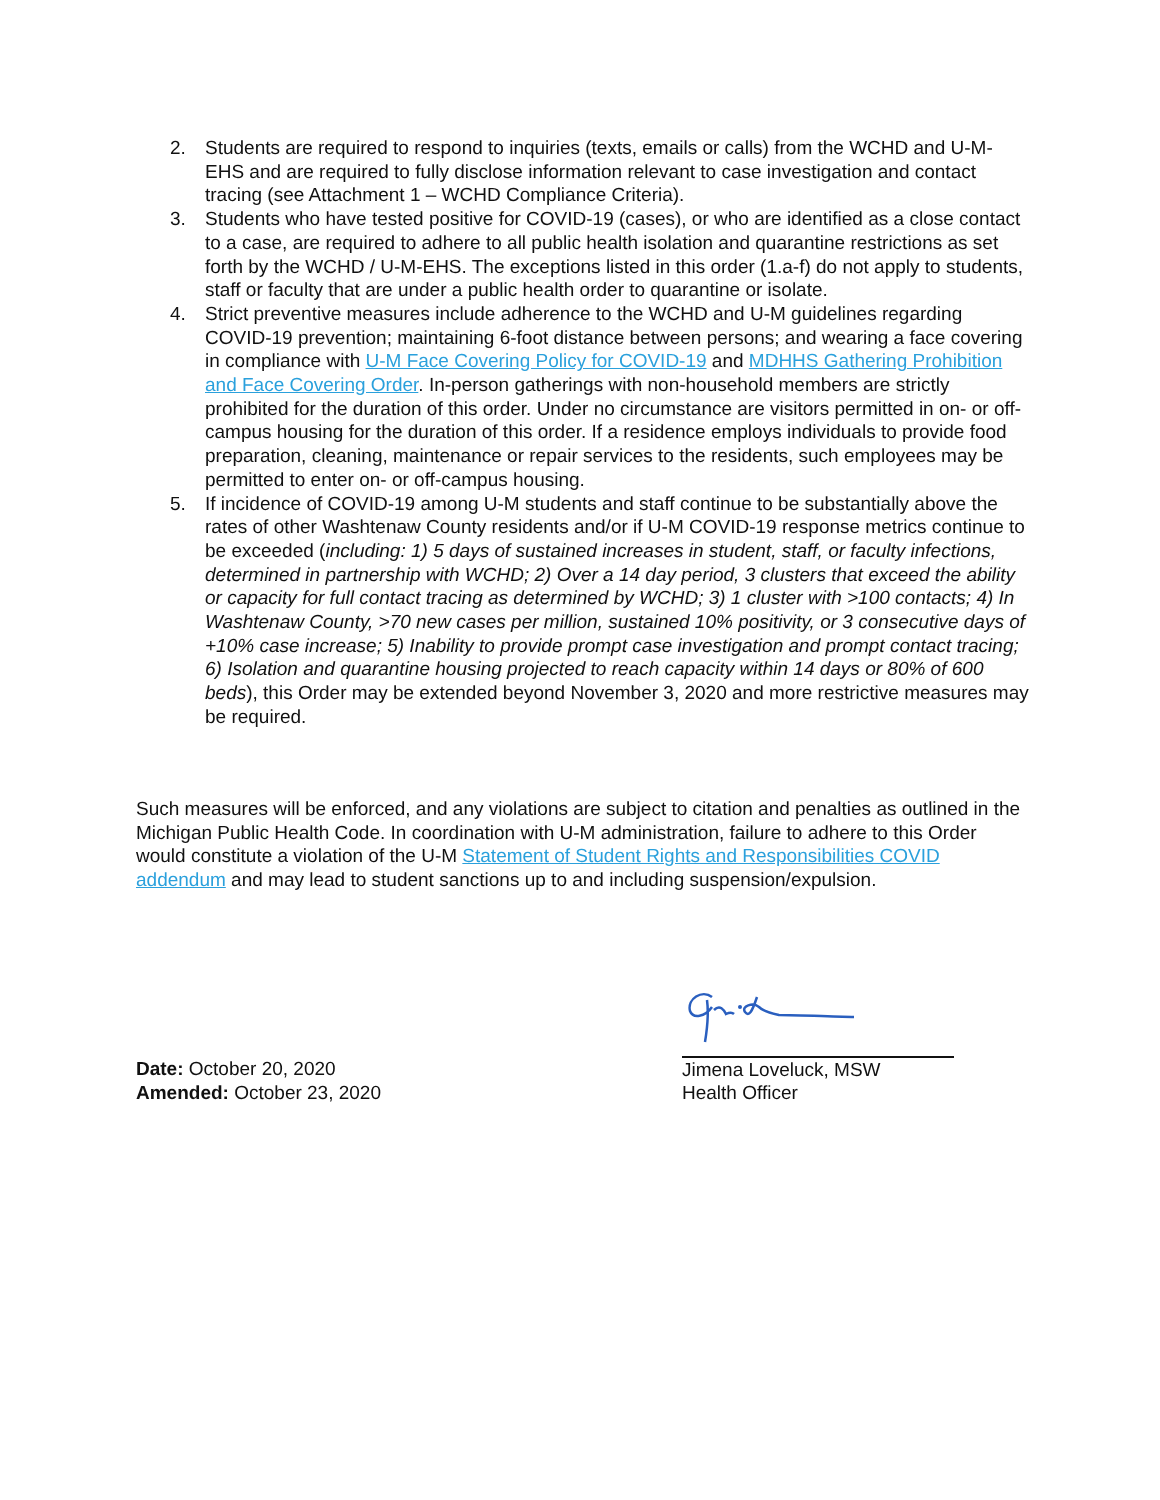2. Students are required to respond to inquiries (texts, emails or calls) from the WCHD and U-M-EHS and are required to fully disclose information relevant to case investigation and contact tracing (see Attachment 1 – WCHD Compliance Criteria).
3. Students who have tested positive for COVID-19 (cases), or who are identified as a close contact to a case, are required to adhere to all public health isolation and quarantine restrictions as set forth by the WCHD / U-M-EHS. The exceptions listed in this order (1.a-f) do not apply to students, staff or faculty that are under a public health order to quarantine or isolate.
4. Strict preventive measures include adherence to the WCHD and U-M guidelines regarding COVID-19 prevention; maintaining 6-foot distance between persons; and wearing a face covering in compliance with U-M Face Covering Policy for COVID-19 and MDHHS Gathering Prohibition and Face Covering Order. In-person gatherings with non-household members are strictly prohibited for the duration of this order. Under no circumstance are visitors permitted in on- or off-campus housing for the duration of this order. If a residence employs individuals to provide food preparation, cleaning, maintenance or repair services to the residents, such employees may be permitted to enter on- or off-campus housing.
5. If incidence of COVID-19 among U-M students and staff continue to be substantially above the rates of other Washtenaw County residents and/or if U-M COVID-19 response metrics continue to be exceeded (including: 1) 5 days of sustained increases in student, staff, or faculty infections, determined in partnership with WCHD; 2) Over a 14 day period, 3 clusters that exceed the ability or capacity for full contact tracing as determined by WCHD; 3) 1 cluster with >100 contacts; 4) In Washtenaw County, >70 new cases per million, sustained 10% positivity, or 3 consecutive days of +10% case increase; 5) Inability to provide prompt case investigation and prompt contact tracing; 6) Isolation and quarantine housing projected to reach capacity within 14 days or 80% of 600 beds), this Order may be extended beyond November 3, 2020 and more restrictive measures may be required.
Such measures will be enforced, and any violations are subject to citation and penalties as outlined in the Michigan Public Health Code. In coordination with U-M administration, failure to adhere to this Order would constitute a violation of the U-M Statement of Student Rights and Responsibilities COVID addendum and may lead to student sanctions up to and including suspension/expulsion.
Jimena Loveluck, MSW
Health Officer
Date: October 20, 2020
Amended: October 23, 2020